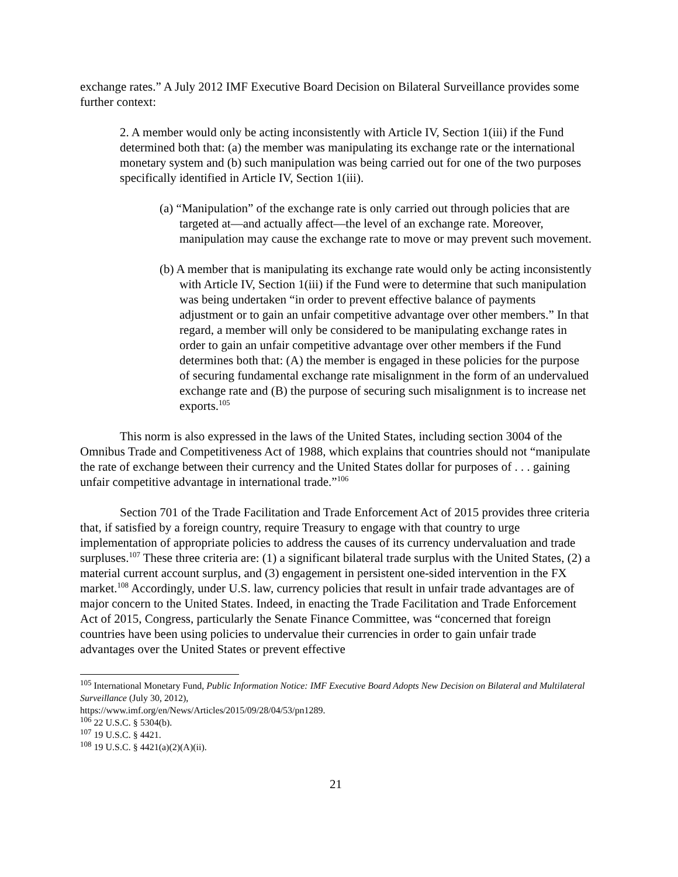exchange rates.” A July 2012 IMF Executive Board Decision on Bilateral Surveillance provides some further context:
2. A member would only be acting inconsistently with Article IV, Section 1(iii) if the Fund determined both that: (a) the member was manipulating its exchange rate or the international monetary system and (b) such manipulation was being carried out for one of the two purposes specifically identified in Article IV, Section 1(iii).
(a) “Manipulation” of the exchange rate is only carried out through policies that are targeted at—and actually affect—the level of an exchange rate. Moreover, manipulation may cause the exchange rate to move or may prevent such movement.
(b) A member that is manipulating its exchange rate would only be acting inconsistently with Article IV, Section 1(iii) if the Fund were to determine that such manipulation was being undertaken “in order to prevent effective balance of payments adjustment or to gain an unfair competitive advantage over other members.” In that regard, a member will only be considered to be manipulating exchange rates in order to gain an unfair competitive advantage over other members if the Fund determines both that: (A) the member is engaged in these policies for the purpose of securing fundamental exchange rate misalignment in the form of an undervalued exchange rate and (B) the purpose of securing such misalignment is to increase net exports.<sup>105</sup>
This norm is also expressed in the laws of the United States, including section 3004 of the Omnibus Trade and Competitiveness Act of 1988, which explains that countries should not “manipulate the rate of exchange between their currency and the United States dollar for purposes of . . . gaining unfair competitive advantage in international trade.”<sup>106</sup>
Section 701 of the Trade Facilitation and Trade Enforcement Act of 2015 provides three criteria that, if satisfied by a foreign country, require Treasury to engage with that country to urge implementation of appropriate policies to address the causes of its currency undervaluation and trade surpluses.<sup>107</sup> These three criteria are: (1) a significant bilateral trade surplus with the United States, (2) a material current account surplus, and (3) engagement in persistent one-sided intervention in the FX market.<sup>108</sup> Accordingly, under U.S. law, currency policies that result in unfair trade advantages are of major concern to the United States. Indeed, in enacting the Trade Facilitation and Trade Enforcement Act of 2015, Congress, particularly the Senate Finance Committee, was “concerned that foreign countries have been using policies to undervalue their currencies in order to gain unfair trade advantages over the United States or prevent effective
<sup>105</sup> International Monetary Fund, Public Information Notice: IMF Executive Board Adopts New Decision on Bilateral and Multilateral Surveillance (July 30, 2012),
https://www.imf.org/en/News/Articles/2015/09/28/04/53/pn1289.
<sup>106</sup> 22 U.S.C. § 5304(b).
<sup>107</sup> 19 U.S.C. § 4421.
<sup>108</sup> 19 U.S.C. § 4421(a)(2)(A)(ii).
21